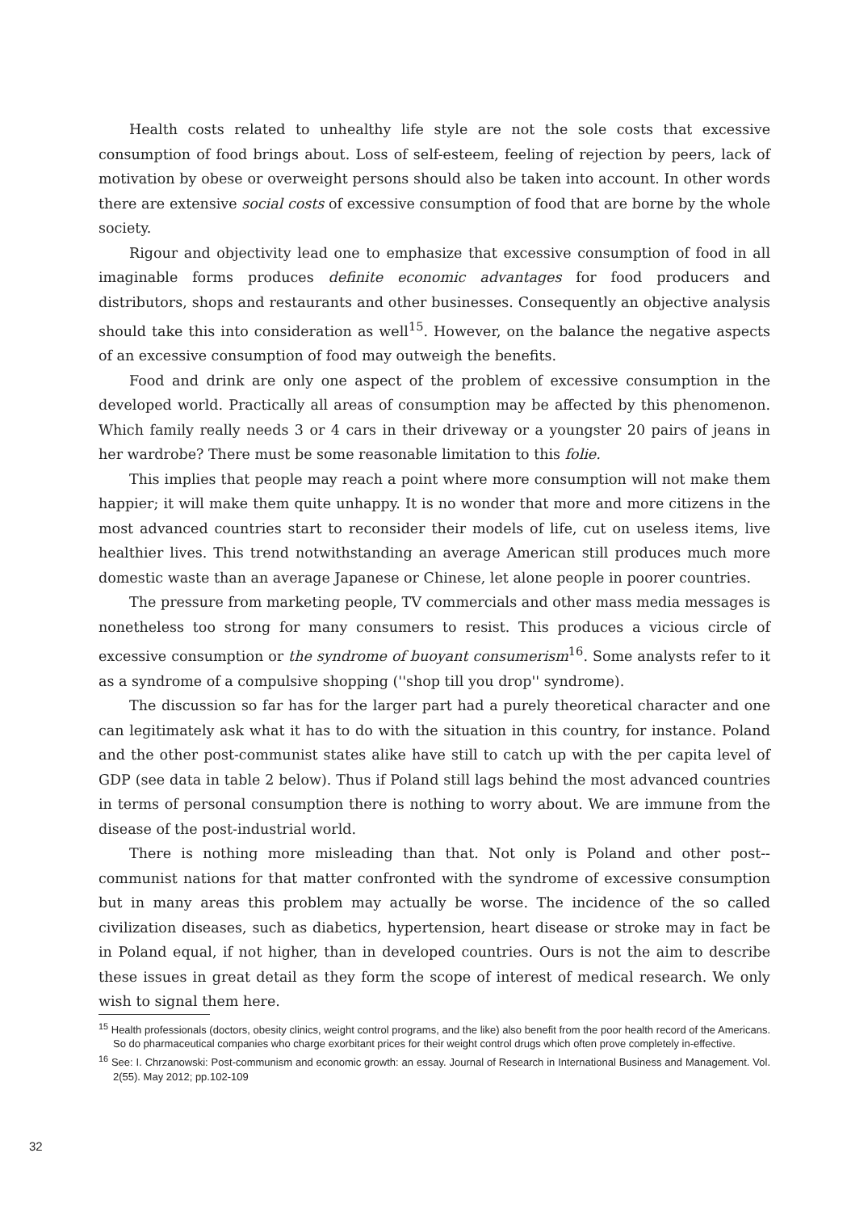Health costs related to unhealthy life style are not the sole costs that excessive consumption of food brings about. Loss of self-esteem, feeling of rejection by peers, lack of motivation by obese or overweight persons should also be taken into account. In other words there are extensive social costs of excessive consumption of food that are borne by the whole society.
Rigour and objectivity lead one to emphasize that excessive consumption of food in all imaginable forms produces definite economic advantages for food producers and distributors, shops and restaurants and other businesses. Consequently an objective analysis should take this into consideration as well<sup>15</sup>. However, on the balance the negative aspects of an excessive consumption of food may outweigh the benefits.
Food and drink are only one aspect of the problem of excessive consumption in the developed world. Practically all areas of consumption may be affected by this phenomenon. Which family really needs 3 or 4 cars in their driveway or a youngster 20 pairs of jeans in her wardrobe? There must be some reasonable limitation to this folie.
This implies that people may reach a point where more consumption will not make them happier; it will make them quite unhappy. It is no wonder that more and more citizens in the most advanced countries start to reconsider their models of life, cut on useless items, live healthier lives. This trend notwithstanding an average American still produces much more domestic waste than an average Japanese or Chinese, let alone people in poorer countries.
The pressure from marketing people, TV commercials and other mass media messages is nonetheless too strong for many consumers to resist. This produces a vicious circle of excessive consumption or the syndrome of buoyant consumerism<sup>16</sup>. Some analysts refer to it as a syndrome of a compulsive shopping (''shop till you drop'' syndrome).
The discussion so far has for the larger part had a purely theoretical character and one can legitimately ask what it has to do with the situation in this country, for instance. Poland and the other post-communist states alike have still to catch up with the per capita level of GDP (see data in table 2 below). Thus if Poland still lags behind the most advanced countries in terms of personal consumption there is nothing to worry about. We are immune from the disease of the post-industrial world.
There is nothing more misleading than that. Not only is Poland and other post--communist nations for that matter confronted with the syndrome of excessive consumption but in many areas this problem may actually be worse. The incidence of the so called civilization diseases, such as diabetics, hypertension, heart disease or stroke may in fact be in Poland equal, if not higher, than in developed countries. Ours is not the aim to describe these issues in great detail as they form the scope of interest of medical research. We only wish to signal them here.
<sup>15</sup> Health professionals (doctors, obesity clinics, weight control programs, and the like) also benefit from the poor health record of the Americans. So do pharmaceutical companies who charge exorbitant prices for their weight control drugs which often prove completely in-effective.
<sup>16</sup> See: I. Chrzanowski: Post-communism and economic growth: an essay. Journal of Research in International Business and Management. Vol. 2(55). May 2012; pp.102-109
32